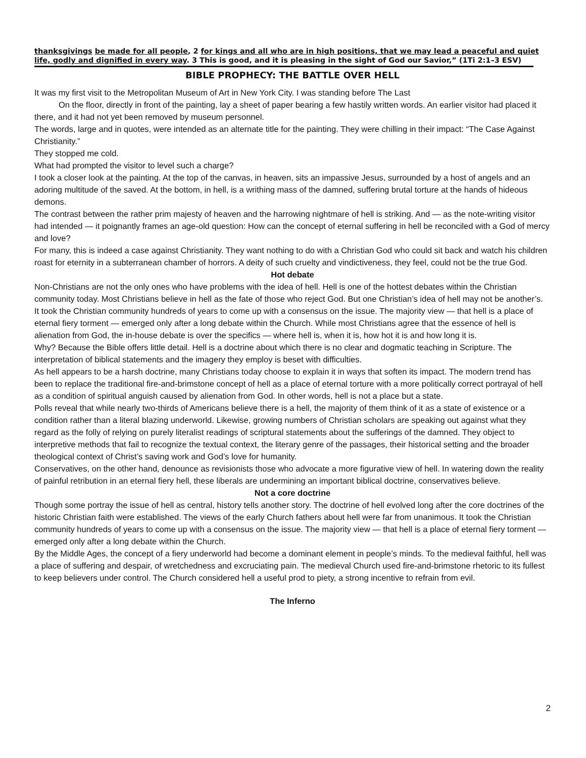thanksgivings be made for all people, 2 for kings and all who are in high positions, that we may lead a peaceful and quiet life, godly and dignified in every way. 3 This is good, and it is pleasing in the sight of God our Savior,” (1Ti 2:1–3 ESV)
BIBLE PROPHECY: THE BATTLE OVER HELL
It was my first visit to the Metropolitan Museum of Art in New York City. I was standing before The Last
On the floor, directly in front of the painting, lay a sheet of paper bearing a few hastily written words. An earlier visitor had placed it there, and it had not yet been removed by museum personnel.
The words, large and in quotes, were intended as an alternate title for the painting. They were chilling in their impact: “The Case Against Christianity.”
They stopped me cold.
What had prompted the visitor to level such a charge?
I took a closer look at the painting. At the top of the canvas, in heaven, sits an impassive Jesus, surrounded by a host of angels and an adoring multitude of the saved. At the bottom, in hell, is a writhing mass of the damned, suffering brutal torture at the hands of hideous demons.
The contrast between the rather prim majesty of heaven and the harrowing nightmare of hell is striking. And — as the note-writing visitor had intended — it poignantly frames an age-old question: How can the concept of eternal suffering in hell be reconciled with a God of mercy and love?
For many, this is indeed a case against Christianity. They want nothing to do with a Christian God who could sit back and watch his children roast for eternity in a subterranean chamber of horrors. A deity of such cruelty and vindictiveness, they feel, could not be the true God.
Hot debate
Non-Christians are not the only ones who have problems with the idea of hell. Hell is one of the hottest debates within the Christian community today. Most Christians believe in hell as the fate of those who reject God. But one Christian’s idea of hell may not be another’s.
It took the Christian community hundreds of years to come up with a consensus on the issue. The majority view — that hell is a place of eternal fiery torment — emerged only after a long debate within the Church. While most Christians agree that the essence of hell is alienation from God, the in-house debate is over the specifics — where hell is, when it is, how hot it is and how long it is.
Why? Because the Bible offers little detail. Hell is a doctrine about which there is no clear and dogmatic teaching in Scripture. The interpretation of biblical statements and the imagery they employ is beset with difficulties.
As hell appears to be a harsh doctrine, many Christians today choose to explain it in ways that soften its impact. The modern trend has been to replace the traditional fire-and-brimstone concept of hell as a place of eternal torture with a more politically correct portrayal of hell as a condition of spiritual anguish caused by alienation from God. In other words, hell is not a place but a state.
Polls reveal that while nearly two-thirds of Americans believe there is a hell, the majority of them think of it as a state of existence or a condition rather than a literal blazing underworld. Likewise, growing numbers of Christian scholars are speaking out against what they regard as the folly of relying on purely literalist readings of scriptural statements about the sufferings of the damned. They object to interpretive methods that fail to recognize the textual context, the literary genre of the passages, their historical setting and the broader theological context of Christ’s saving work and God’s love for humanity.
Conservatives, on the other hand, denounce as revisionists those who advocate a more figurative view of hell. In watering down the reality of painful retribution in an eternal fiery hell, these liberals are undermining an important biblical doctrine, conservatives believe.
Not a core doctrine
Though some portray the issue of hell as central, history tells another story. The doctrine of hell evolved long after the core doctrines of the historic Christian faith were established. The views of the early Church fathers about hell were far from unanimous. It took the Christian community hundreds of years to come up with a consensus on the issue. The majority view — that hell is a place of eternal fiery torment — emerged only after a long debate within the Church.
By the Middle Ages, the concept of a fiery underworld had become a dominant element in people’s minds. To the medieval faithful, hell was a place of suffering and despair, of wretchedness and excruciating pain. The medieval Church used fire-and-brimstone rhetoric to its fullest to keep believers under control. The Church considered hell a useful prod to piety, a strong incentive to refrain from evil.
The Inferno
2